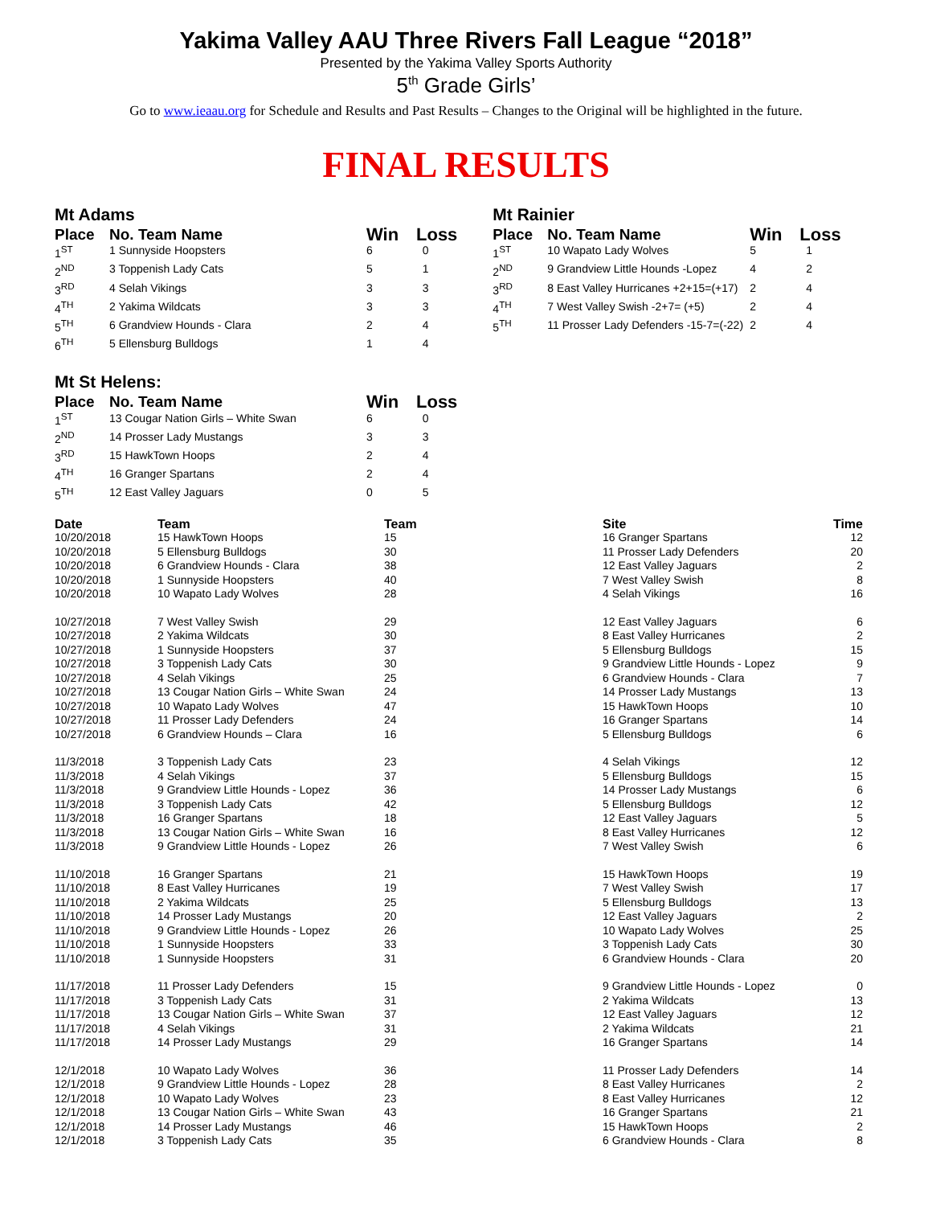Yakima Valley AAU Three Rivers Fall League “2018”
Presented by the Yakima Valley Sports Authority
5<sup>th</sup> Grade Girls’
Go to www.ieaau.org for Schedule and Results and Past Results – Changes to the Original will be highlighted in the future.
FINAL RESULTS
Mt Adams
| Place | No. Team Name | Win | Loss |
| --- | --- | --- | --- |
| 1<sup>ST</sup> | 1 Sunnyside Hoopsters | 6 | 0 |
| 2<sup>ND</sup> | 3 Toppenish Lady Cats | 5 | 1 |
| 3<sup>RD</sup> | 4 Selah Vikings | 3 | 3 |
| 4<sup>TH</sup> | 2 Yakima Wildcats | 3 | 3 |
| 5<sup>TH</sup> | 6 Grandview Hounds - Clara | 2 | 4 |
| 6<sup>TH</sup> | 5 Ellensburg Bulldogs | 1 | 4 |
Mt Rainier
| Place | No. Team Name | Win | Loss |
| --- | --- | --- | --- |
| 1<sup>ST</sup> | 10 Wapato Lady Wolves | 5 | 1 |
| 2<sup>ND</sup> | 9 Grandview Little Hounds -Lopez | 4 | 2 |
| 3<sup>RD</sup> | 8 East Valley Hurricanes +2+15=(+17) | 2 | 4 |
| 4<sup>TH</sup> | 7 West Valley Swish -2+7= (+5) | 2 | 4 |
| 5<sup>TH</sup> | 11 Prosser Lady Defenders -15-7=(-22) | 2 | 4 |
Mt St Helens:
| Place | No. Team Name | Win | Loss |
| --- | --- | --- | --- |
| 1<sup>ST</sup> | 13 Cougar Nation Girls – White Swan | 6 | 0 |
| 2<sup>ND</sup> | 14 Prosser Lady Mustangs | 3 | 3 |
| 3<sup>RD</sup> | 15 HawkTown Hoops | 2 | 4 |
| 4<sup>TH</sup> | 16 Granger Spartans | 2 | 4 |
| 5<sup>TH</sup> | 12 East Valley Jaguars | 0 | 5 |
| Date | Team | Team | Site | Time |
| --- | --- | --- | --- | --- |
| 10/20/2018 | 15 HawkTown Hoops | 15 | 16 Granger Spartans | 12 |
| 10/20/2018 | 5 Ellensburg Bulldogs | 30 | 11 Prosser Lady Defenders | 20 |
| 10/20/2018 | 6 Grandview Hounds - Clara | 38 | 12 East Valley Jaguars | 2 |
| 10/20/2018 | 1 Sunnyside Hoopsters | 40 | 7 West Valley Swish | 8 |
| 10/20/2018 | 10 Wapato Lady Wolves | 28 | 4 Selah Vikings | 16 |
| 10/27/2018 | 7 West Valley Swish | 29 | 12 East Valley Jaguars | 6 |
| 10/27/2018 | 2 Yakima Wildcats | 30 | 8 East Valley Hurricanes | 2 |
| 10/27/2018 | 1 Sunnyside Hoopsters | 37 | 5 Ellensburg Bulldogs | 15 |
| 10/27/2018 | 3 Toppenish Lady Cats | 30 | 9 Grandview Little Hounds - Lopez | 9 |
| 10/27/2018 | 4 Selah Vikings | 25 | 6 Grandview Hounds - Clara | 7 |
| 10/27/2018 | 13 Cougar Nation Girls – White Swan | 24 | 14 Prosser Lady Mustangs | 13 |
| 10/27/2018 | 10 Wapato Lady Wolves | 47 | 15 HawkTown Hoops | 10 |
| 10/27/2018 | 11 Prosser Lady Defenders | 24 | 16 Granger Spartans | 14 |
| 10/27/2018 | 6 Grandview Hounds – Clara | 16 | 5 Ellensburg Bulldogs | 6 |
| 11/3/2018 | 3 Toppenish Lady Cats | 23 | 4 Selah Vikings | 12 |
| 11/3/2018 | 4 Selah Vikings | 37 | 5 Ellensburg Bulldogs | 15 |
| 11/3/2018 | 9 Grandview Little Hounds - Lopez | 36 | 14 Prosser Lady Mustangs | 6 |
| 11/3/2018 | 3 Toppenish Lady Cats | 42 | 5 Ellensburg Bulldogs | 12 |
| 11/3/2018 | 16 Granger Spartans | 18 | 12 East Valley Jaguars | 5 |
| 11/3/2018 | 13 Cougar Nation Girls – White Swan | 16 | 8 East Valley Hurricanes | 12 |
| 11/3/2018 | 9 Grandview Little Hounds - Lopez | 26 | 7 West Valley Swish | 6 |
| 11/10/2018 | 16 Granger Spartans | 21 | 15 HawkTown Hoops | 19 |
| 11/10/2018 | 8 East Valley Hurricanes | 19 | 7 West Valley Swish | 17 |
| 11/10/2018 | 2 Yakima Wildcats | 25 | 5 Ellensburg Bulldogs | 13 |
| 11/10/2018 | 14 Prosser Lady Mustangs | 20 | 12 East Valley Jaguars | 2 |
| 11/10/2018 | 9 Grandview Little Hounds - Lopez | 26 | 10 Wapato Lady Wolves | 25 |
| 11/10/2018 | 1 Sunnyside Hoopsters | 33 | 3 Toppenish Lady Cats | 30 |
| 11/10/2018 | 1 Sunnyside Hoopsters | 31 | 6 Grandview Hounds - Clara | 20 |
| 11/17/2018 | 11 Prosser Lady Defenders | 15 | 9 Grandview Little Hounds - Lopez | 0 |
| 11/17/2018 | 3 Toppenish Lady Cats | 31 | 2 Yakima Wildcats | 13 |
| 11/17/2018 | 13 Cougar Nation Girls – White Swan | 37 | 12 East Valley Jaguars | 12 |
| 11/17/2018 | 4 Selah Vikings | 31 | 2 Yakima Wildcats | 21 |
| 11/17/2018 | 14 Prosser Lady Mustangs | 29 | 16 Granger Spartans | 14 |
| 12/1/2018 | 10 Wapato Lady Wolves | 36 | 11 Prosser Lady Defenders | 14 |
| 12/1/2018 | 9 Grandview Little Hounds - Lopez | 28 | 8 East Valley Hurricanes | 2 |
| 12/1/2018 | 10 Wapato Lady Wolves | 23 | 8 East Valley Hurricanes | 12 |
| 12/1/2018 | 13 Cougar Nation Girls – White Swan | 43 | 16 Granger Spartans | 21 |
| 12/1/2018 | 14 Prosser Lady Mustangs | 46 | 15 HawkTown Hoops | 2 |
| 12/1/2018 | 3 Toppenish Lady Cats | 35 | 6 Grandview Hounds - Clara | 8 |